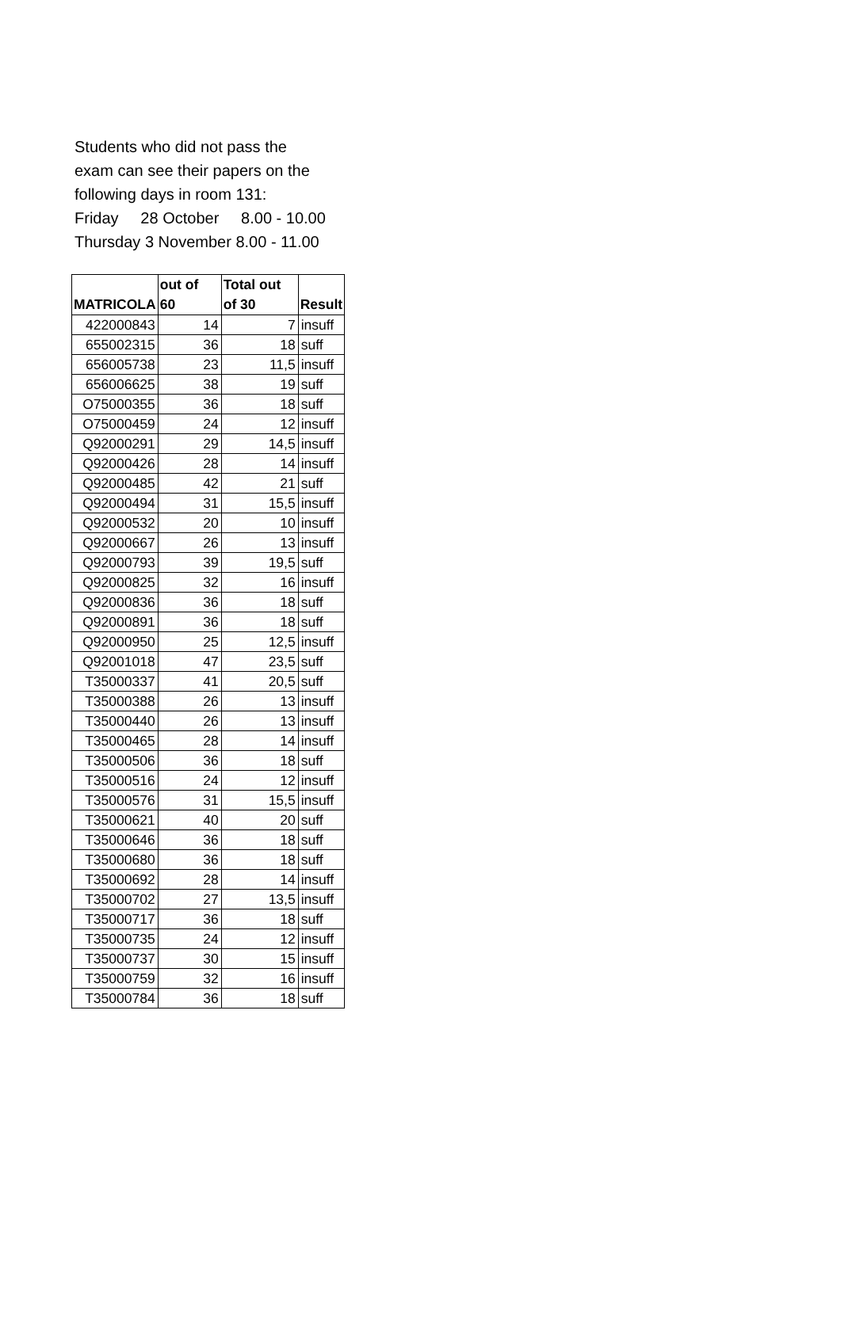Students who did not pass the
exam can see their papers on the
following days in room 131:
Friday 28 October 8.00 - 10.00
Thursday 3 November 8.00 - 11.00
| MATRICOLA | out of 60 | Total out of 30 | Result |
| --- | --- | --- | --- |
| 422000843 | 14 | 7 | insuff |
| 655002315 | 36 | 18 | suff |
| 656005738 | 23 | 11,5 | insuff |
| 656006625 | 38 | 19 | suff |
| O75000355 | 36 | 18 | suff |
| O75000459 | 24 | 12 | insuff |
| Q92000291 | 29 | 14,5 | insuff |
| Q92000426 | 28 | 14 | insuff |
| Q92000485 | 42 | 21 | suff |
| Q92000494 | 31 | 15,5 | insuff |
| Q92000532 | 20 | 10 | insuff |
| Q92000667 | 26 | 13 | insuff |
| Q92000793 | 39 | 19,5 | suff |
| Q92000825 | 32 | 16 | insuff |
| Q92000836 | 36 | 18 | suff |
| Q92000891 | 36 | 18 | suff |
| Q92000950 | 25 | 12,5 | insuff |
| Q92001018 | 47 | 23,5 | suff |
| T35000337 | 41 | 20,5 | suff |
| T35000388 | 26 | 13 | insuff |
| T35000440 | 26 | 13 | insuff |
| T35000465 | 28 | 14 | insuff |
| T35000506 | 36 | 18 | suff |
| T35000516 | 24 | 12 | insuff |
| T35000576 | 31 | 15,5 | insuff |
| T35000621 | 40 | 20 | suff |
| T35000646 | 36 | 18 | suff |
| T35000680 | 36 | 18 | suff |
| T35000692 | 28 | 14 | insuff |
| T35000702 | 27 | 13,5 | insuff |
| T35000717 | 36 | 18 | suff |
| T35000735 | 24 | 12 | insuff |
| T35000737 | 30 | 15 | insuff |
| T35000759 | 32 | 16 | insuff |
| T35000784 | 36 | 18 | suff |